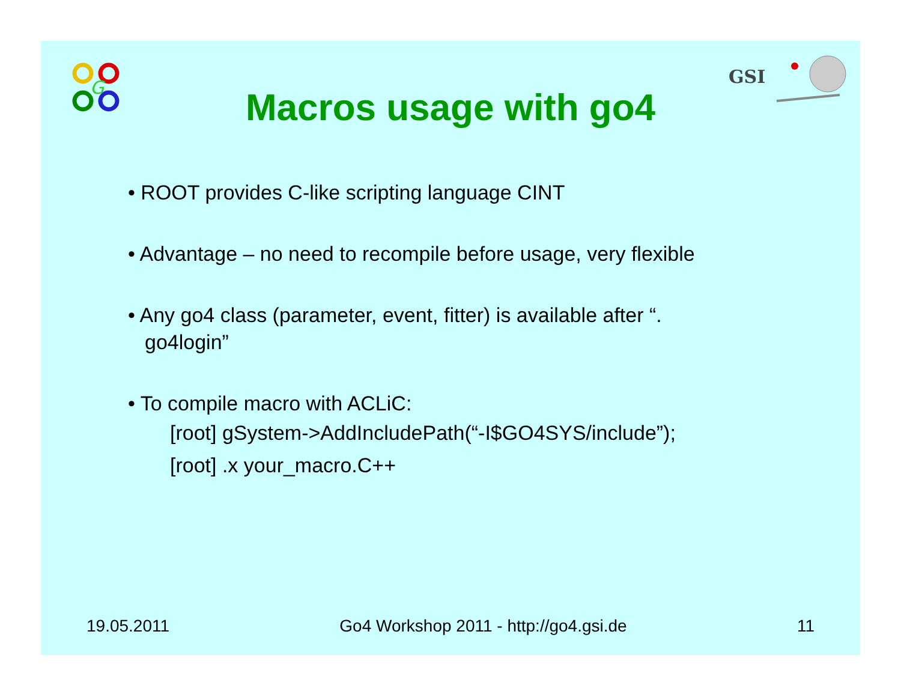G
GSI
Macros usage with go4
• ROOT provides C-like scripting language CINT
• Advantage – no need to recompile before usage, very flexible
• Any go4 class (parameter, event, fitter) is available after “.
go4login”
• To compile macro with ACLiC:
[root] gSystem->AddIncludePath(“-I$GO4SYS/include”);
[root] .x your_macro.C++
19.05.2011 Go4 Workshop 2011 - http://go4.gsi.de 11